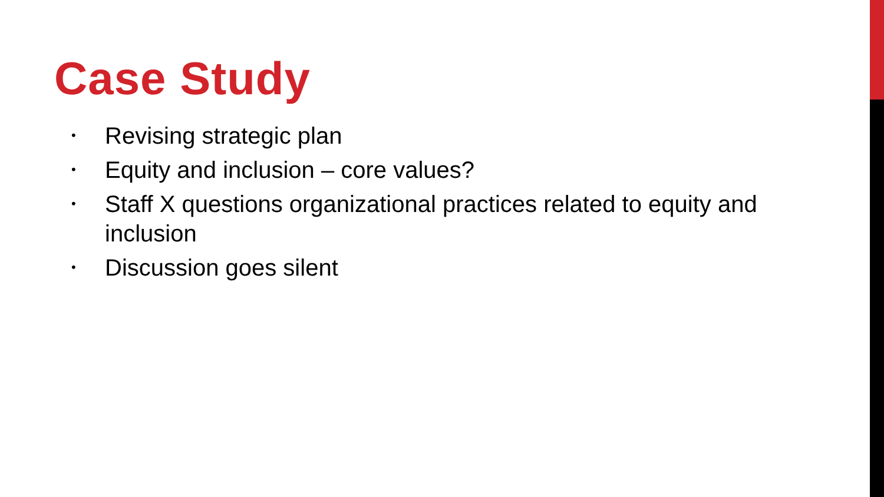Case Study
• Revising strategic plan
• Equity and inclusion – core values?
• Staff X questions organizational practices related to equity and inclusion
• Discussion goes silent